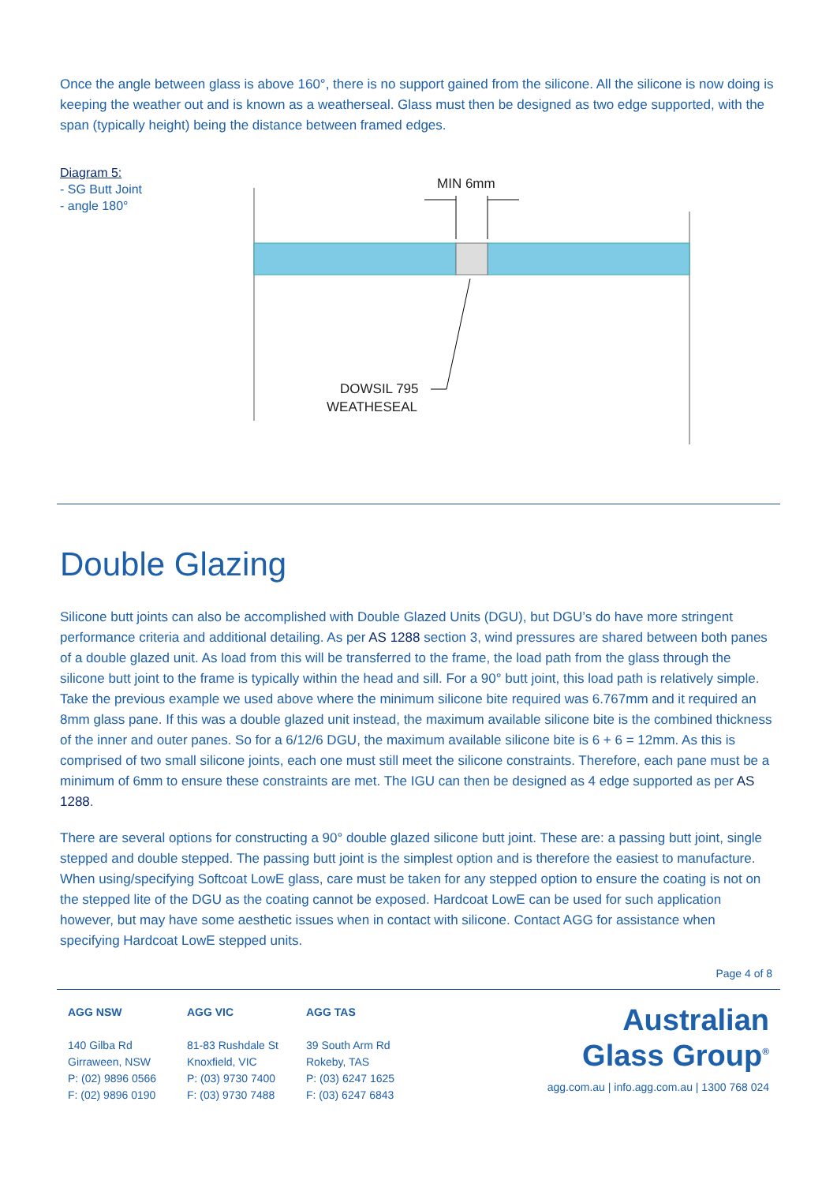Once the angle between glass is above 160°, there is no support gained from the silicone. All the silicone is now doing is keeping the weather out and is known as a weatherseal. Glass must then be designed as two edge supported, with the span (typically height) being the distance between framed edges.
Diagram 5:
- SG Butt Joint
- angle 180°
MIN 6mm
DOWSIL 795
WEATHESEAL
Double Glazing
Silicone butt joints can also be accomplished with Double Glazed Units (DGU), but DGU’s do have more stringent performance criteria and additional detailing. As per AS 1288 section 3, wind pressures are shared between both panes of a double glazed unit. As load from this will be transferred to the frame, the load path from the glass through the silicone butt joint to the frame is typically within the head and sill. For a 90° butt joint, this load path is relatively simple. Take the previous example we used above where the minimum silicone bite required was 6.767mm and it required an 8mm glass pane. If this was a double glazed unit instead, the maximum available silicone bite is the combined thickness of the inner and outer panes. So for a 6/12/6 DGU, the maximum available silicone bite is 6 + 6 = 12mm. As this is comprised of two small silicone joints, each one must still meet the silicone constraints. Therefore, each pane must be a minimum of 6mm to ensure these constraints are met. The IGU can then be designed as 4 edge supported as per AS 1288.
There are several options for constructing a 90° double glazed silicone butt joint. These are: a passing butt joint, single stepped and double stepped. The passing butt joint is the simplest option and is therefore the easiest to manufacture. When using/specifying Softcoat LowE glass, care must be taken for any stepped option to ensure the coating is not on the stepped lite of the DGU as the coating cannot be exposed. Hardcoat LowE can be used for such application however, but may have some aesthetic issues when in contact with silicone. Contact AGG for assistance when specifying Hardcoat LowE stepped units.
Page 4 of 8
AGG NSW
140 Gilba Rd
Girraween, NSW
P: (02) 9896 0566
F: (02) 9896 0190
AGG VIC
81-83 Rushdale St
Knoxfield, VIC
P: (03) 9730 7400
F: (03) 9730 7488
AGG TAS
39 South Arm Rd
Rokeby, TAS
P: (03) 6247 1625
F: (03) 6247 6843
Australian
Glass Group<sup>®</sup>
agg.com.au | info.agg.com.au | 1300 768 024